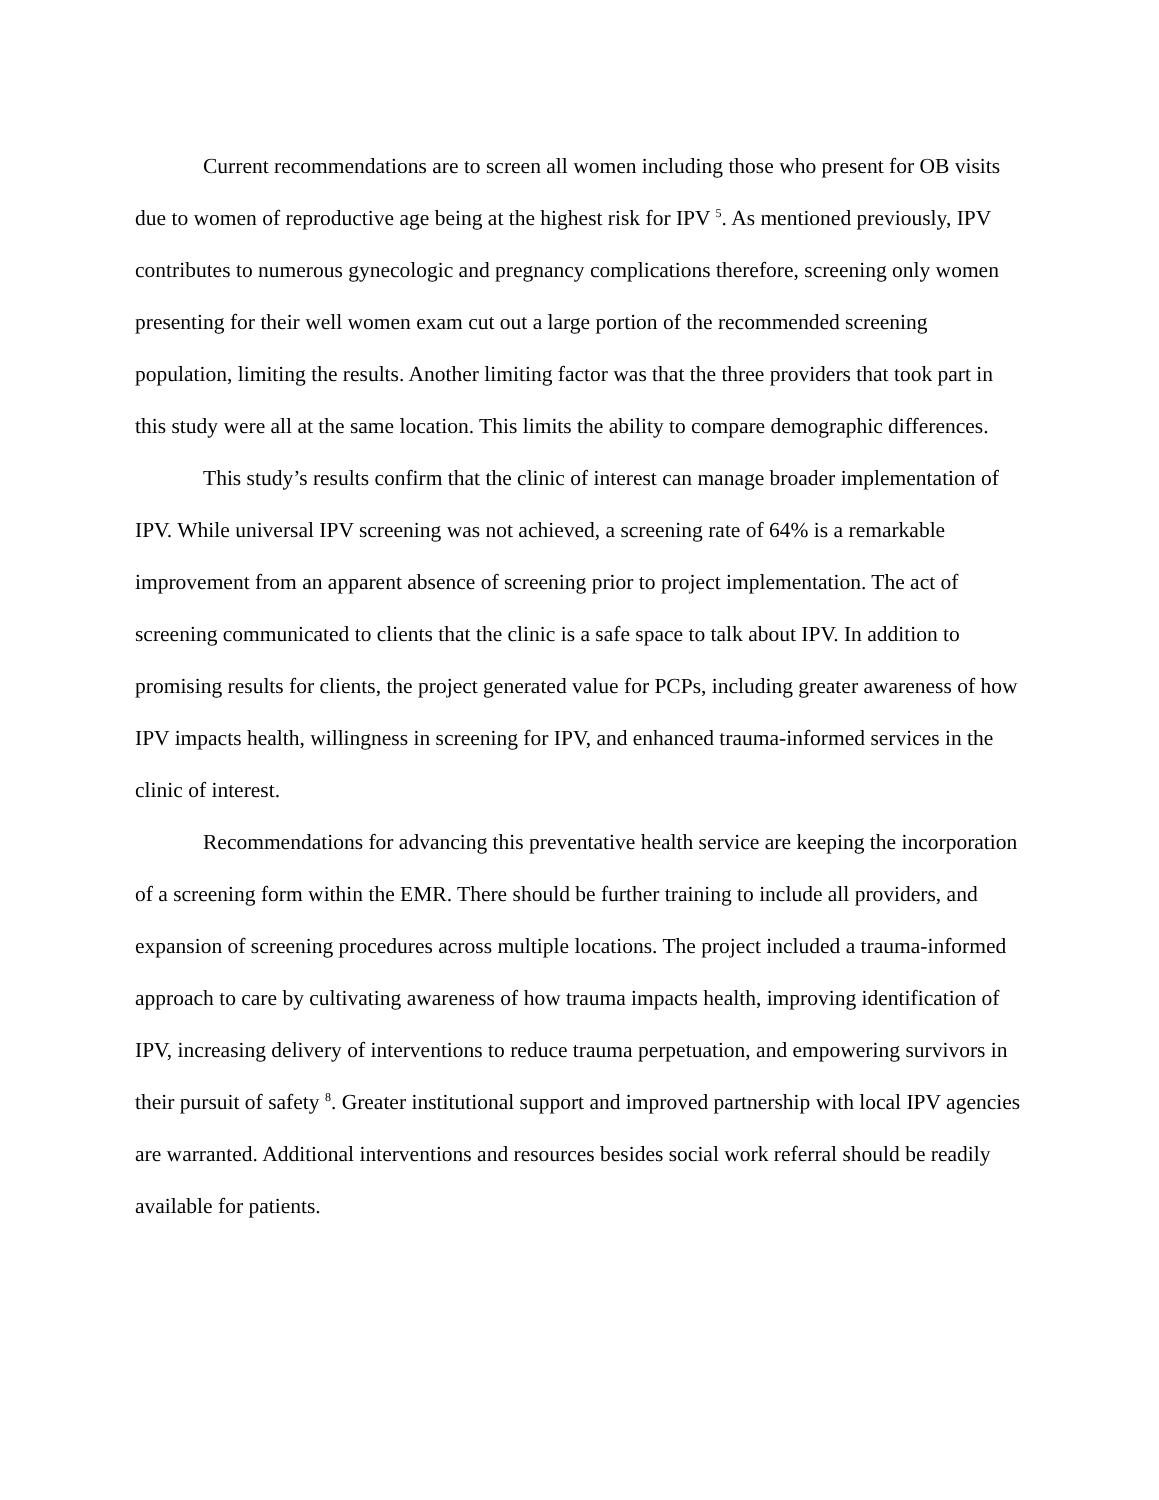Current recommendations are to screen all women including those who present for OB visits due to women of reproductive age being at the highest risk for IPV <sup>5</sup>. As mentioned previously, IPV contributes to numerous gynecologic and pregnancy complications therefore, screening only women presenting for their well women exam cut out a large portion of the recommended screening population, limiting the results. Another limiting factor was that the three providers that took part in this study were all at the same location. This limits the ability to compare demographic differences.
This study’s results confirm that the clinic of interest can manage broader implementation of IPV. While universal IPV screening was not achieved, a screening rate of 64% is a remarkable improvement from an apparent absence of screening prior to project implementation. The act of screening communicated to clients that the clinic is a safe space to talk about IPV. In addition to promising results for clients, the project generated value for PCPs, including greater awareness of how IPV impacts health, willingness in screening for IPV, and enhanced trauma-informed services in the clinic of interest.
Recommendations for advancing this preventative health service are keeping the incorporation of a screening form within the EMR. There should be further training to include all providers, and expansion of screening procedures across multiple locations. The project included a trauma-informed approach to care by cultivating awareness of how trauma impacts health, improving identification of IPV, increasing delivery of interventions to reduce trauma perpetuation, and empowering survivors in their pursuit of safety <sup>8</sup>. Greater institutional support and improved partnership with local IPV agencies are warranted. Additional interventions and resources besides social work referral should be readily available for patients.